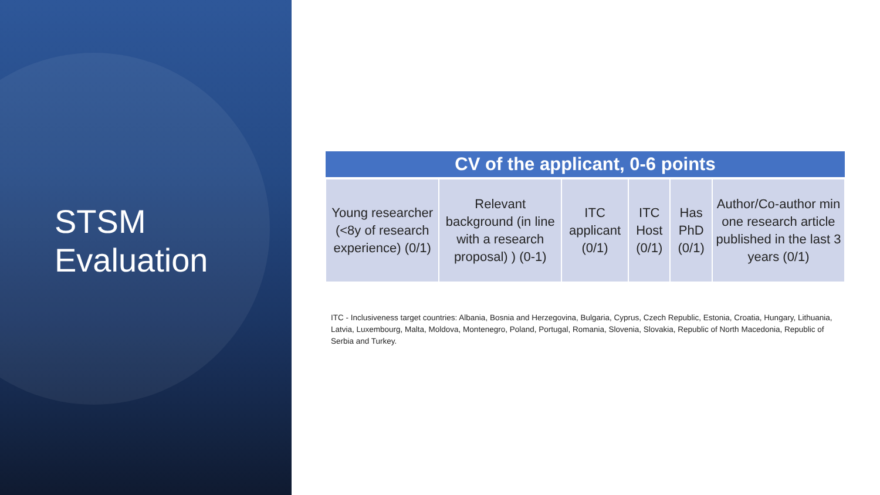STSM
Evaluation
| CV of the applicant, 0-6 points | | | | | |
| --- | --- | --- | --- | --- | --- |
| Young researcher (<8y of research experience) (0/1) | Relevant background (in line with a research proposal) ) (0-1) | ITC applicant (0/1) | ITC Host (0/1) | Has PhD (0/1) | Author/Co-author min one research article published in the last 3 years (0/1) |
ITC - Inclusiveness target countries: Albania, Bosnia and Herzegovina, Bulgaria, Cyprus, Czech Republic, Estonia, Croatia, Hungary, Lithuania, Latvia, Luxembourg, Malta, Moldova, Montenegro, Poland, Portugal, Romania, Slovenia, Slovakia, Republic of North Macedonia, Republic of Serbia and Turkey.